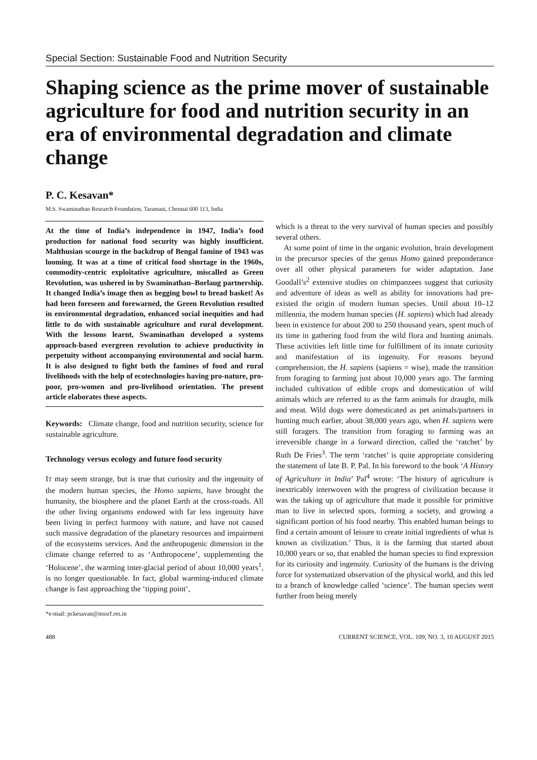Special Section: Sustainable Food and Nutrition Security
Shaping science as the prime mover of sustainable agriculture for food and nutrition security in an era of environmental degradation and climate change
P. C. Kesavan*
M.S. Swaminathan Research Foundation, Taramani, Chennai 600 113, India
At the time of India’s independence in 1947, India’s food production for national food security was highly insufficient. Malthusian scourge in the backdrop of Bengal famine of 1943 was looming. It was at a time of critical food shortage in the 1960s, commodity-centric exploitative agriculture, miscalled as Green Revolution, was ushered in by Swaminathan–Borlaug partnership. It changed India’s image then as begging bowl to bread basket! As had been foreseen and forewarned, the Green Revolution resulted in environmental degradation, enhanced social inequities and had little to do with sustainable agriculture and rural development. With the lessons learnt, Swaminathan developed a systems approach-based evergreen revolution to achieve productivity in perpetuity without accompanying environmental and social harm. It is also designed to fight both the famines of food and rural livelihoods with the help of ecotechnologies having pro-nature, pro-poor, pro-women and pro-livelihood orientation. The present article elaborates these aspects.
Keywords: Climate change, food and nutrition security, science for sustainable agriculture.
Technology versus ecology and future food security
IT may seem strange, but is true that curiosity and the ingenuity of the modern human species, the Homo sapiens, have brought the humanity, the biosphere and the planet Earth at the cross-roads. All the other living organisms endowed with far less ingenuity have been living in perfect harmony with nature, and have not caused such massive degradation of the planetary resources and impairment of the ecosystems services. And the anthropogenic dimension in the climate change referred to as ‘Anthropocene’, supplementing the ‘Holocene’, the warming inter-glacial period of about 10,000 years<sup>1</sup>, is no longer questionable. In fact, global warming-induced climate change is fast approaching the ‘tipping point’,
*e-mail: pckesavan@mssrf.res.in
which is a threat to the very survival of human species and possibly several others.
At some point of time in the organic evolution, brain development in the precursor species of the genus Homo gained preponderance over all other physical parameters for wider adaptation. Jane Goodall’s<sup>2</sup> extensive studies on chimpanzees suggest that curiosity and adventure of ideas as well as ability for innovations had pre-existed the origin of modern human species. Until about 10–12 millennia, the modern human species (H. sapiens) which had already been in existence for about 200 to 250 thousand years, spent much of its time in gathering food from the wild flora and hunting animals. These activities left little time for fulfillment of its innate curiosity and manifestation of its ingenuity. For reasons beyond comprehension, the H. sapiens (sapiens = wise), made the transition from foraging to farming just about 10,000 years ago. The farming included cultivation of edible crops and domestication of wild animals which are referred to as the farm animals for draught, milk and meat. Wild dogs were domesticated as pet animals/partners in hunting much earlier, about 38,000 years ago, when H. sapiens were still foragers. The transition from foraging to farming was an irreversible change in a forward direction, called the ‘ratchet’ by Ruth De Fries<sup>3</sup>. The term ‘ratchet’ is quite appropriate considering the statement of late B. P. Pal. In his foreword to the book ‘A History of Agriculture in India’ Pal<sup>4</sup> wrote: ‘The history of agriculture is inextricably interwoven with the progress of civilization because it was the taking up of agriculture that made it possible for primitive man to live in selected spots, forming a society, and growing a significant portion of his food nearby. This enabled human beings to find a certain amount of leisure to create initial ingredients of what is known as civilization.’ Thus, it is the farming that started about 10,000 years or so, that enabled the human species to find expression for its curiosity and ingenuity. Curiosity of the humans is the driving force for systematized observation of the physical world, and this led to a branch of knowledge called ‘science’. The human species went further from being merely
488 CURRENT SCIENCE, VOL. 109, NO. 3, 10 AUGUST 2015